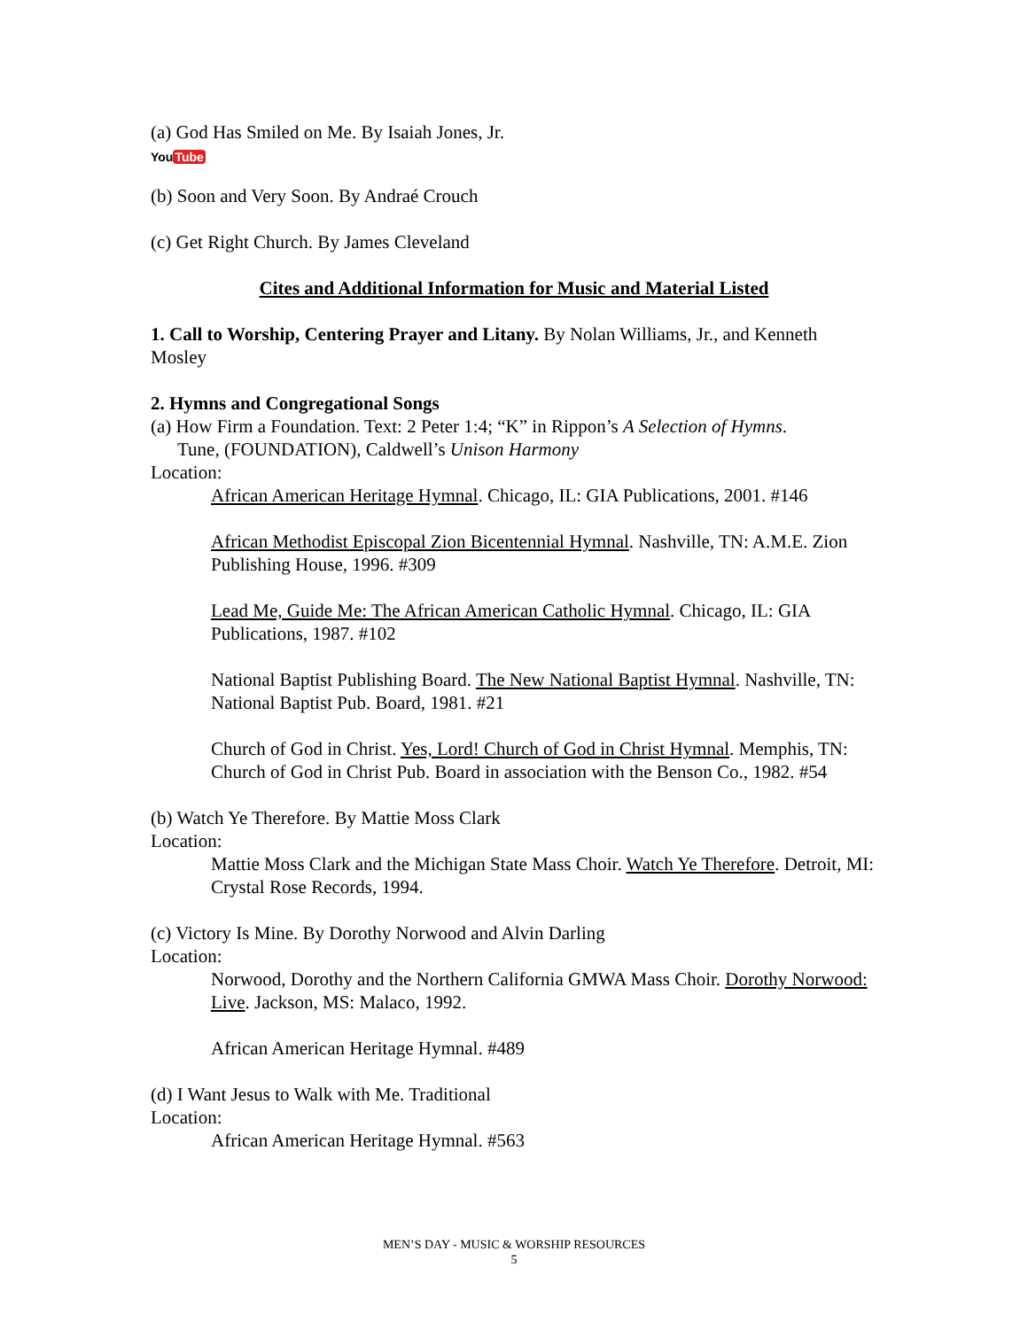(a) God Has Smiled on Me. By Isaiah Jones, Jr.
YouTube
(b) Soon and Very Soon. By Andraé Crouch
(c) Get Right Church. By James Cleveland
Cites and Additional Information for Music and Material Listed
1. Call to Worship, Centering Prayer and Litany. By Nolan Williams, Jr., and Kenneth Mosley
2. Hymns and Congregational Songs
(a) How Firm a Foundation. Text: 2 Peter 1:4; “K” in Rippon’s A Selection of Hymns.
Tune, (FOUNDATION), Caldwell’s Unison Harmony
Location:
African American Heritage Hymnal. Chicago, IL: GIA Publications, 2001. #146
African Methodist Episcopal Zion Bicentennial Hymnal. Nashville, TN: A.M.E. Zion Publishing House, 1996. #309
Lead Me, Guide Me: The African American Catholic Hymnal. Chicago, IL: GIA Publications, 1987. #102
National Baptist Publishing Board. The New National Baptist Hymnal. Nashville, TN: National Baptist Pub. Board, 1981. #21
Church of God in Christ. Yes, Lord! Church of God in Christ Hymnal. Memphis, TN: Church of God in Christ Pub. Board in association with the Benson Co., 1982. #54
(b) Watch Ye Therefore. By Mattie Moss Clark
Location:
Mattie Moss Clark and the Michigan State Mass Choir. Watch Ye Therefore. Detroit, MI: Crystal Rose Records, 1994.
(c) Victory Is Mine. By Dorothy Norwood and Alvin Darling
Location:
Norwood, Dorothy and the Northern California GMWA Mass Choir. Dorothy Norwood: Live. Jackson, MS: Malaco, 1992.
African American Heritage Hymnal. #489
(d) I Want Jesus to Walk with Me. Traditional
Location:
African American Heritage Hymnal. #563
MEN’S DAY - MUSIC & WORSHIP RESOURCES
5